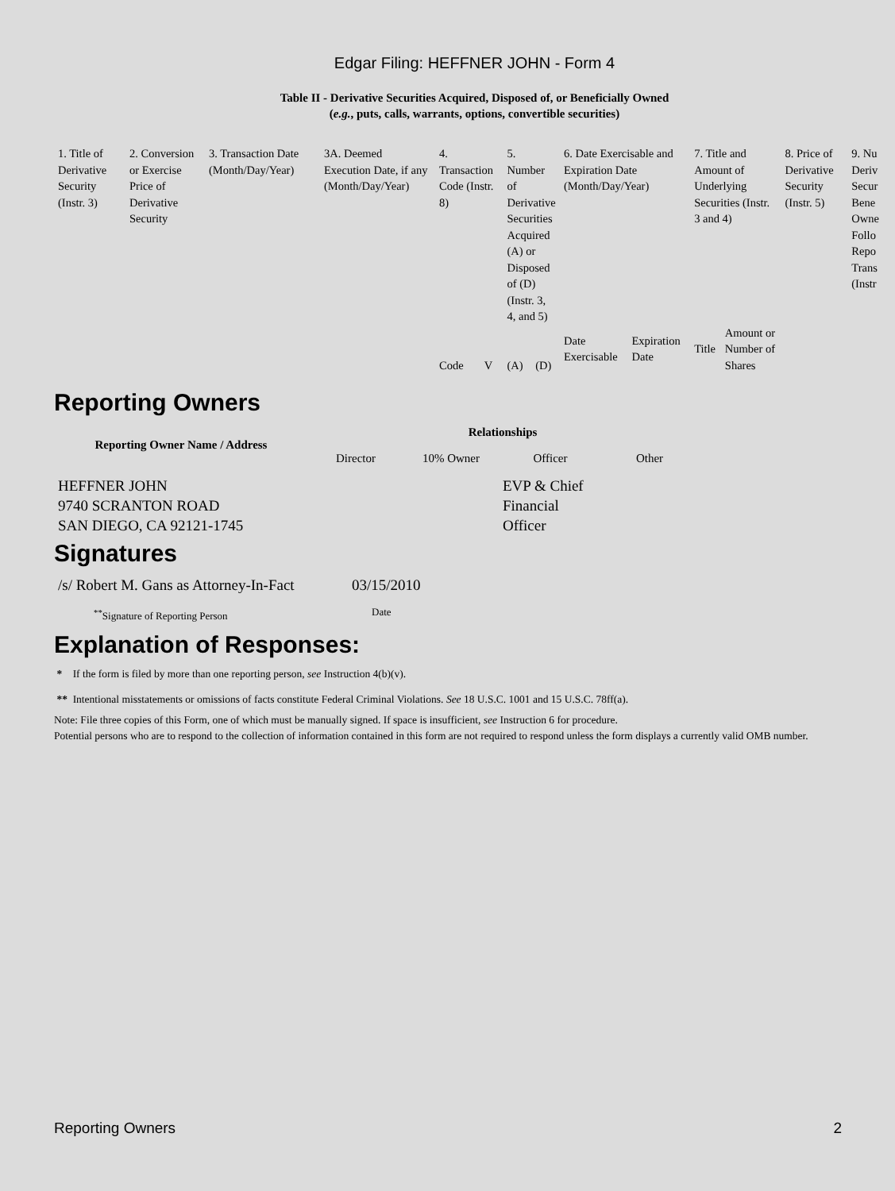Edgar Filing: HEFFNER JOHN - Form 4
Table II - Derivative Securities Acquired, Disposed of, or Beneficially Owned
(e.g., puts, calls, warrants, options, convertible securities)
| 1. Title of Derivative Security (Instr. 3) | 2. Conversion or Exercise Price of Derivative Security | 3. Transaction Date (Month/Day/Year) | 3A. Deemed Execution Date, if any (Month/Day/Year) | 4. Transaction Code (Instr. 8) | | 5. Number of Derivative Securities Acquired (A) or Disposed of (D) (Instr. 3, 4, and 5) | | 6. Date Exercisable and Expiration Date (Month/Day/Year) | | 7. Title and Amount of Underlying Securities (Instr. 3 and 4) | | 8. Price of Derivative Security (Instr. 5) | 9. Nu Deriv Secur Bene Owne Follo Repo Trans (Instr |
| | | | | Code | V | (A) | (D) | Date Exercisable | Expiration Date | Title | Amount or Number of Shares | | |
Reporting Owners
| Reporting Owner Name / Address | Relationships | | | |
| --- | --- | --- | --- | --- |
| | Director | 10% Owner | Officer | Other |
| HEFFNER JOHN 9740 SCRANTON ROAD SAN DIEGO, CA 92121-1745 | | | EVP & Chief Financial Officer | |
Signatures
| /s/ Robert M. Gans as Attorney-In-Fact | 03/15/2010 |
| <sup>**</sup> Signature of Reporting Person | Date |
Explanation of Responses:
* If the form is filed by more than one reporting person, see Instruction 4(b)(v).
** Intentional misstatements or omissions of facts constitute Federal Criminal Violations. See 18 U.S.C. 1001 and 15 U.S.C. 78ff(a).
Note: File three copies of this Form, one of which must be manually signed. If space is insufficient, see Instruction 6 for procedure.
Potential persons who are to respond to the collection of information contained in this form are not required to respond unless the form displays a currently valid OMB number.
Reporting Owners 2